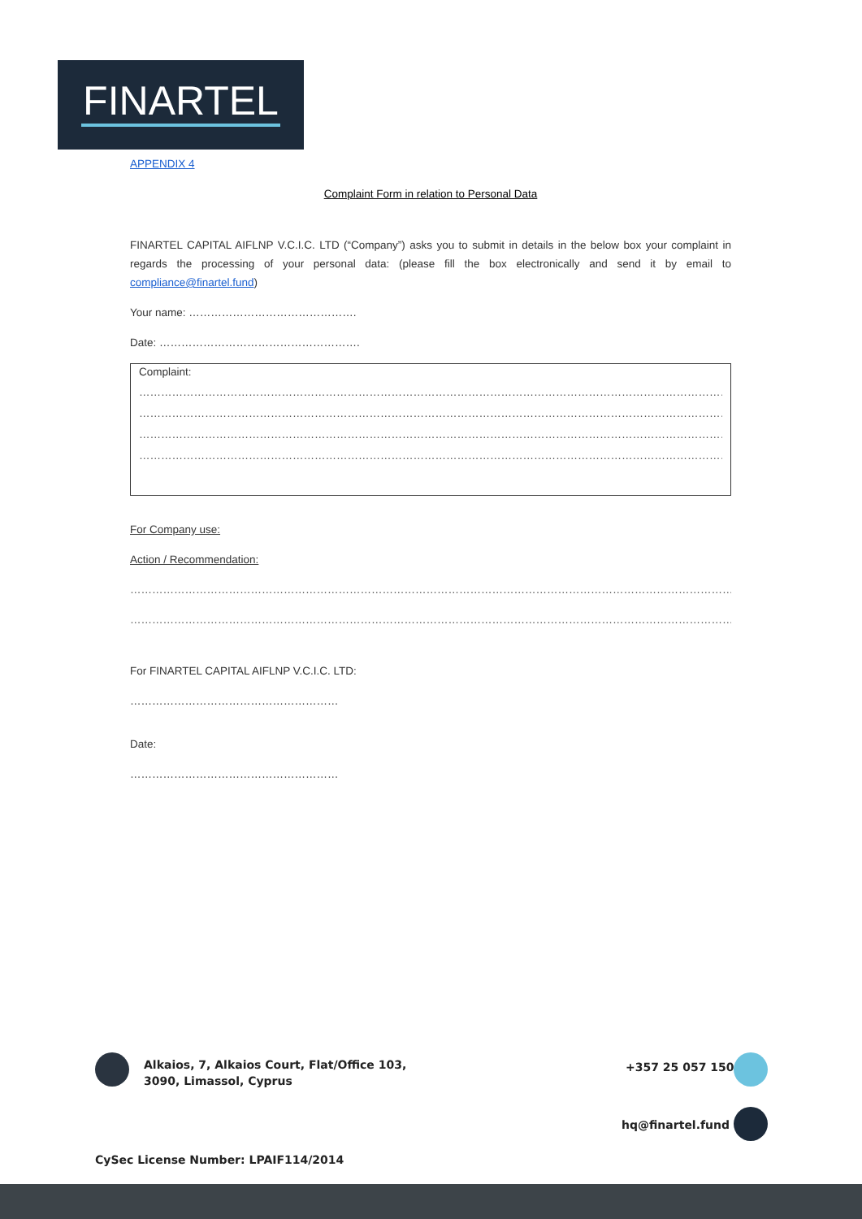FINARTEL
APPENDIX 4
Complaint Form in relation to Personal Data
FINARTEL CAPITAL AIFLNP V.C.I.C. LTD (“Company”) asks you to submit in details in the below box your complaint in regards the processing of your personal data: (please fill the box electronically and send it by email to compliance@finartel.fund)
Your name: ……………………………………….
Date: ……………………………………………….
Complaint:
………………………………………………………………………………………………………………………………………………………………………………………………………………………………
………………………………………………………………………………………………………………………………………………………………………………………………………………………………
………………………………………………………………………………………………………………………………………………………………………………………………………………………………
………………………………………………………………………………………………………………………………………………………………………………………………………………………………
For Company use:
Action / Recommendation:
………………………………………………………………………………………………………………………………………………………………………………………………………………………………
………………………………………………………………………………………………………………………………………………………………………………………………………………………………
For FINARTEL CAPITAL AIFLNP V.C.I.C. LTD:
…………………………………………………
Date:
…………………………………………………
Alkaios, 7, Alkaios Court, Flat/Office 103,
3090, Limassol, Cyprus
+357 25 057 150
hq@finartel.fund
CySec License Number: LPAIF114/2014